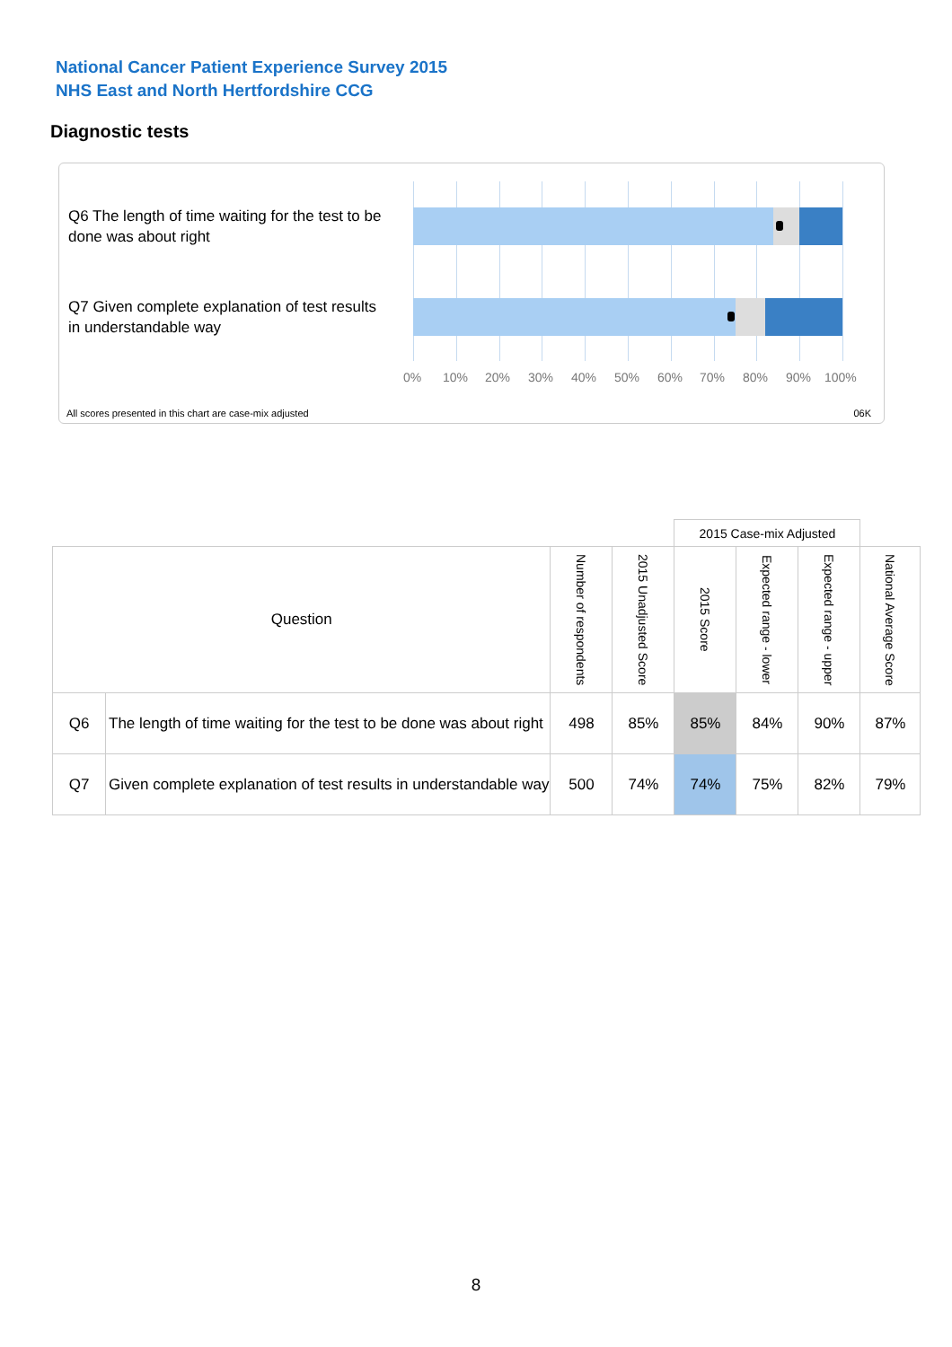National Cancer Patient Experience Survey 2015
NHS East and North Hertfordshire CCG
Diagnostic tests
Q6 The length of time waiting for the test to be done was about right
Q7 Given complete explanation of test results in understandable way
0% 10% 20% 30% 40% 50% 60% 70% 80% 90% 100%
All scores presented in this chart are case-mix adjusted
06K
| | | | | 2015 Case-mix Adjusted | | | |
| --- | --- | --- | --- | --- | --- | --- | --- |
| Question | | Number of respondents | 2015 Unadjusted Score | 2015 Score | Expected range - lower | Expected range - upper | National Average Score |
| Q6 | The length of time waiting for the test to be done was about right | 498 | 85% | 85% | 84% | 90% | 87% |
| Q7 | Given complete explanation of test results in understandable way | 500 | 74% | 74% | 75% | 82% | 79% |
8